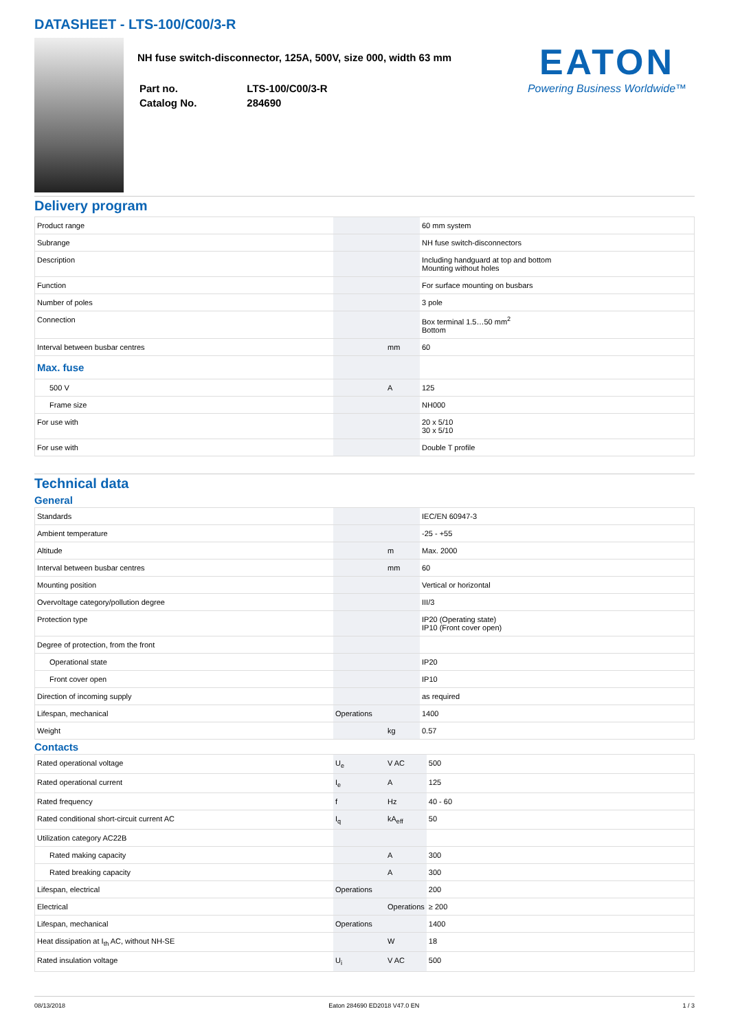DATASHEET - LTS-100/C00/3-R
NH fuse switch-disconnector, 125A, 500V, size 000, width 63 mm
| Part no. | LTS-100/C00/3-R |
| Catalog No. | 284690 |
EATON
Powering Business Worldwide™
Delivery program
| Product range | | | 60 mm system |
| Subrange | | | NH fuse switch-disconnectors |
| Description | | | Including handguard at top and bottom Mounting without holes |
| Function | | | For surface mounting on busbars |
| Number of poles | | | 3 pole |
| Connection | | | Box terminal 1.5…50 mm<sup>2</sup> Bottom |
| Interval between busbar centres | | mm | 60 |
| Max. fuse | | | |
| 500 V | | A | 125 |
| Frame size | | | NH000 |
| For use with | | | 20 x 5/10 30 x 5/10 |
| For use with | | | Double T profile |
Technical data
General
| Standards | | | IEC/EN 60947-3 |
| Ambient temperature | | | -25 - +55 |
| Altitude | | m | Max. 2000 |
| Interval between busbar centres | | mm | 60 |
| Mounting position | | | Vertical or horizontal |
| Overvoltage category/pollution degree | | | III/3 |
| Protection type | | | IP20 (Operating state) IP10 (Front cover open) |
| Degree of protection, from the front | | | |
| Operational state | | | IP20 |
| Front cover open | | | IP10 |
| Direction of incoming supply | | | as required |
| Lifespan, mechanical | Operations | | 1400 |
| Weight | | kg | 0.57 |
Contacts
| Rated operational voltage | U<sub>e</sub> | V AC | 500 |
| Rated operational current | I<sub>e</sub> | A | 125 |
| Rated frequency | f | Hz | 40 - 60 |
| Rated conditional short-circuit current AC | I<sub>q</sub> | kA<sub>eff</sub> | 50 |
| Utilization category AC22B | | | |
| Rated making capacity | | A | 300 |
| Rated breaking capacity | | A | 300 |
| Lifespan, electrical | Operations | | 200 |
| Electrical | | Operations | ≥ 200 |
| Lifespan, mechanical | Operations | | 1400 |
| Heat dissipation at I<sub>th</sub> AC, without NH-SE | | W | 18 |
| Rated insulation voltage | U<sub>i</sub> | V AC | 500 |
08/13/2018 Eaton 284690 ED2018 V47.0 EN 1 / 3